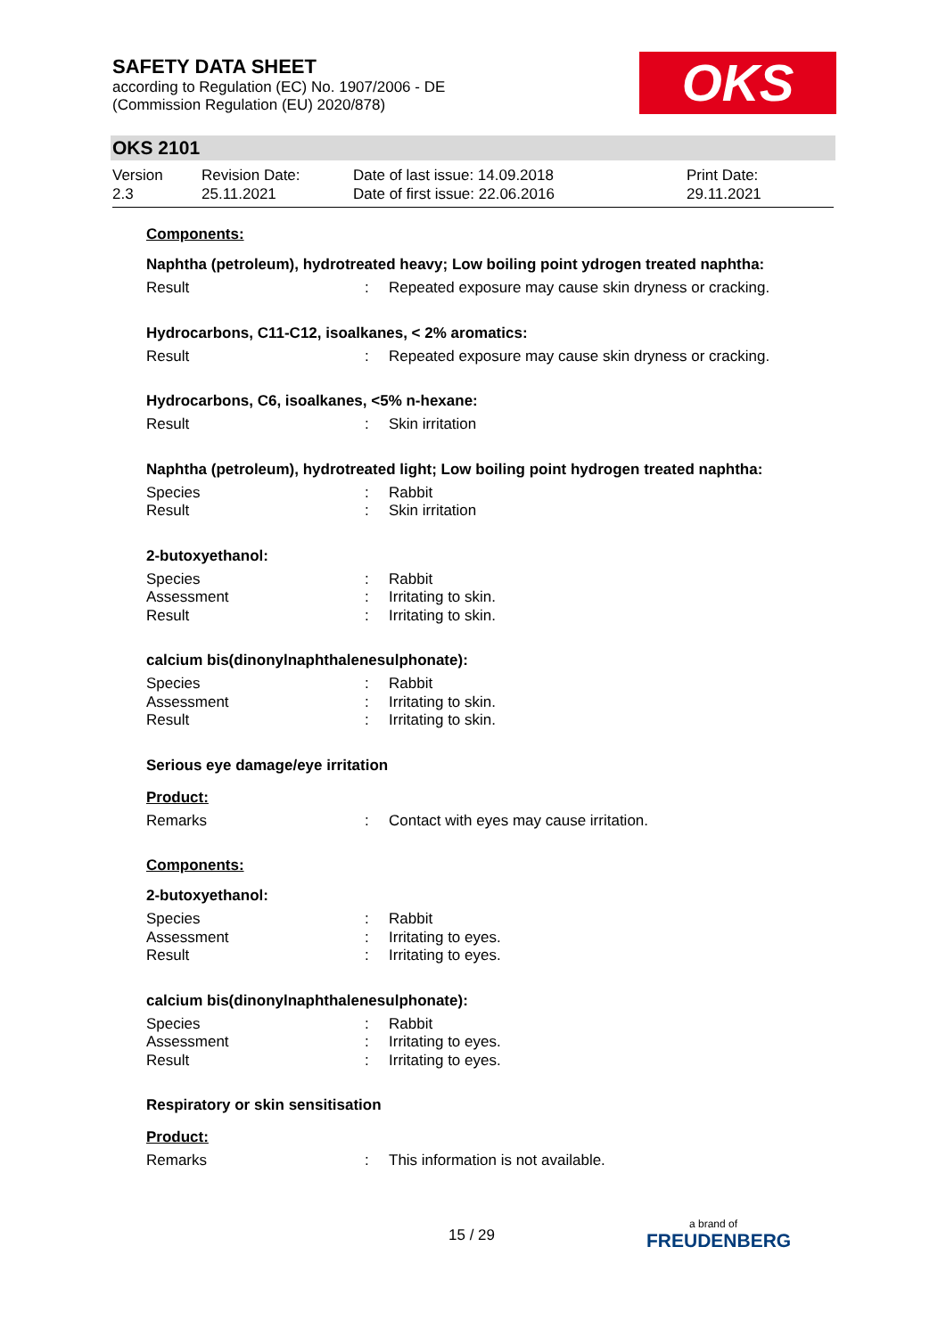SAFETY DATA SHEET
according to Regulation (EC) No. 1907/2006 - DE
(Commission Regulation (EU) 2020/878)
OKS
OKS 2101
Version
2.3
Revision Date:
25.11.2021
Date of last issue: 14.09.2018
Date of first issue: 22.06.2016
Print Date:
29.11.2021
Components:
Naphtha (petroleum), hydrotreated heavy; Low boiling point ydrogen treated naphtha:
Result: Repeated exposure may cause skin dryness or cracking.
Hydrocarbons, C11-C12, isoalkanes, < 2% aromatics:
Result: Repeated exposure may cause skin dryness or cracking.
Hydrocarbons, C6, isoalkanes, <5% n-hexane:
Result: Skin irritation
Naphtha (petroleum), hydrotreated light; Low boiling point hydrogen treated naphtha:
Species: Rabbit
Result: Skin irritation
2-butoxyethanol:
Species: Rabbit
Assessment: Irritating to skin.
Result: Irritating to skin.
calcium bis(dinonylnaphthalenesulphonate):
Species: Rabbit
Assessment: Irritating to skin.
Result: Irritating to skin.
Serious eye damage/eye irritation
Product:
Remarks: Contact with eyes may cause irritation.
Components:
2-butoxyethanol:
Species: Rabbit
Assessment: Irritating to eyes.
Result: Irritating to eyes.
calcium bis(dinonylnaphthalenesulphonate):
Species: Rabbit
Assessment: Irritating to eyes.
Result: Irritating to eyes.
Respiratory or skin sensitisation
Product:
Remarks: This information is not available.
15 / 29 a brand of
FREUDENBERG